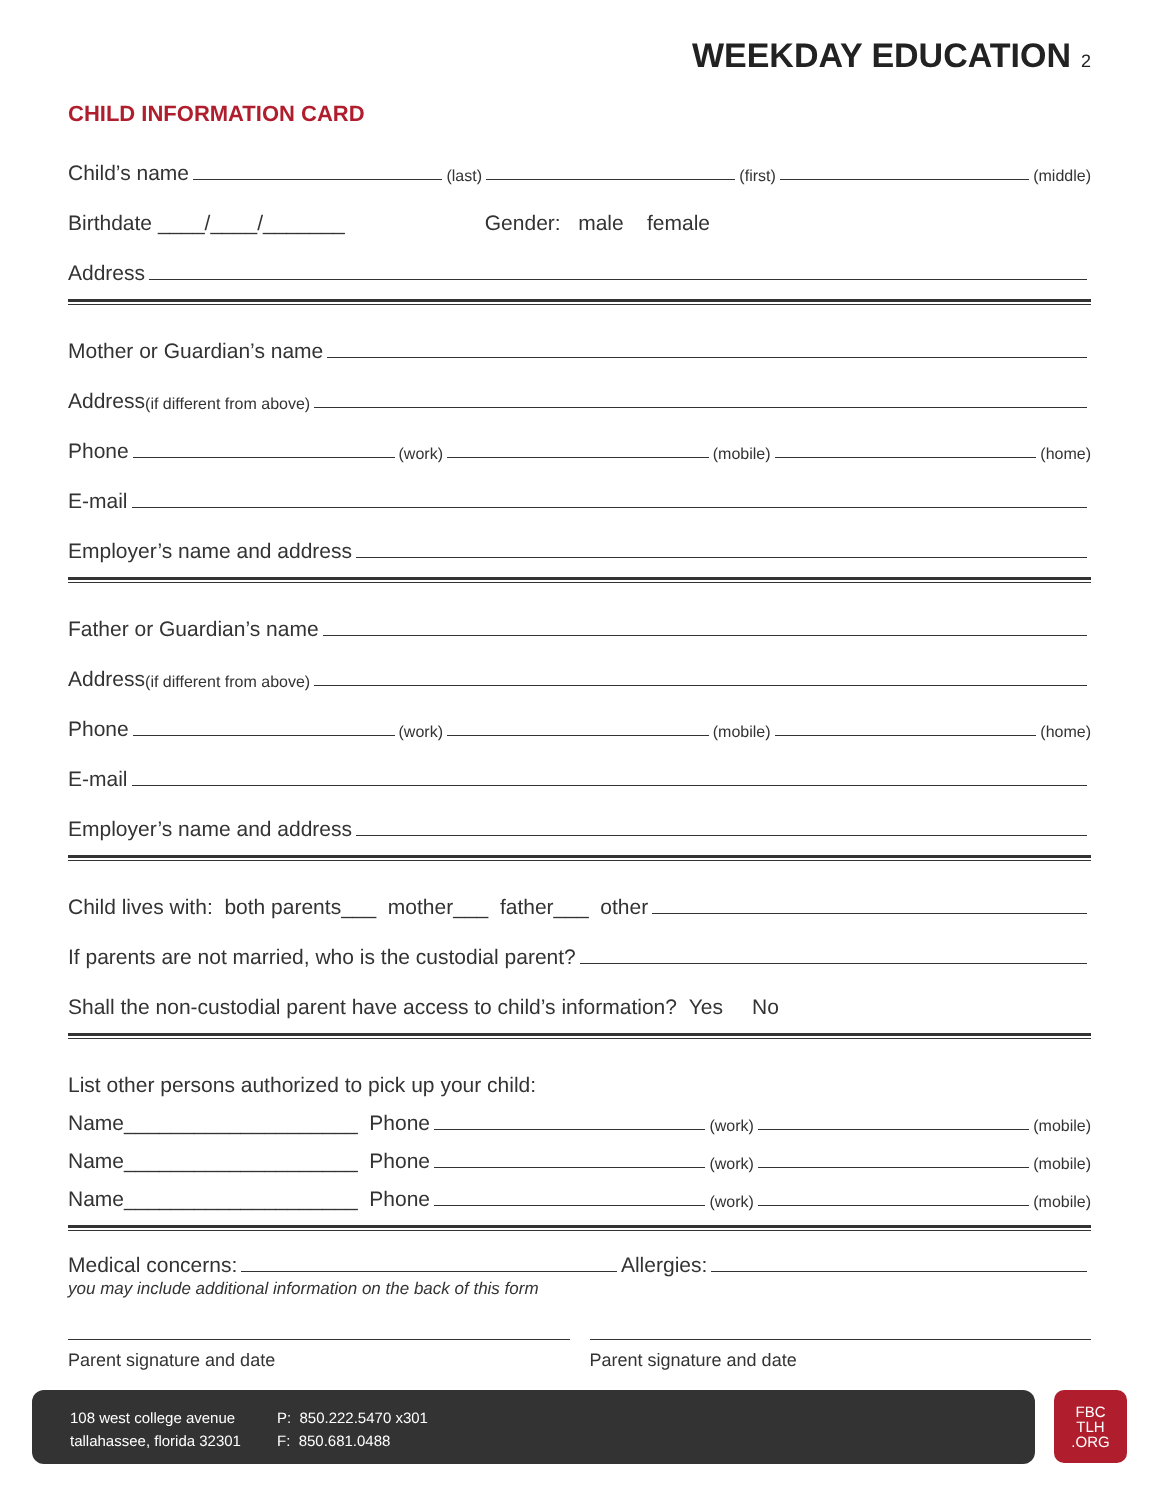WEEKDAY EDUCATION 2
CHILD INFORMATION CARD
Child’s name (last) (first) (middle)
Birthdate ____/____/_______ Gender: male female
Address
Mother or Guardian’s name
Address (if different from above)
Phone (work) (mobile) (home)
E-mail
Employer’s name and address
Father or Guardian’s name
Address (if different from above)
Phone (work) (mobile) (home)
E-mail
Employer’s name and address
Child lives with: both parents___ mother___ father___ other
If parents are not married, who is the custodial parent?
Shall the non-custodial parent have access to child’s information? Yes No
List other persons authorized to pick up your child:
Name____________________ Phone (work) (mobile)
Name____________________ Phone (work) (mobile)
Name____________________ Phone (work) (mobile)
Medical concerns: Allergies:
you may include additional information on the back of this form
Parent signature and date Parent signature and date
108 west college avenue
tallahassee, florida 32301
P: 850.222.5470 x301
F: 850.681.0488
FBC
TLH
.ORG